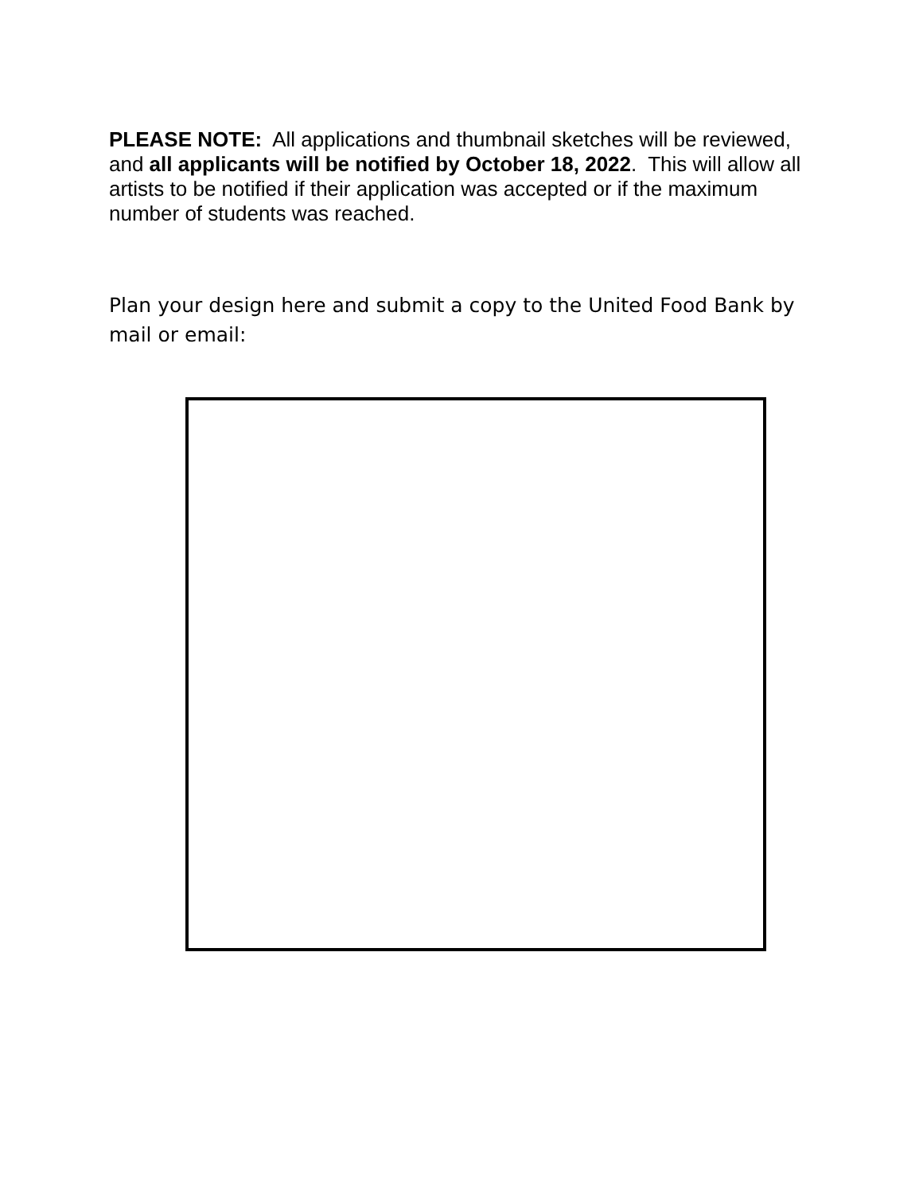PLEASE NOTE: All applications and thumbnail sketches will be reviewed, and all applicants will be notified by October 18, 2022. This will allow all artists to be notified if their application was accepted or if the maximum number of students was reached.
Plan your design here and submit a copy to the United Food Bank by mail or email: